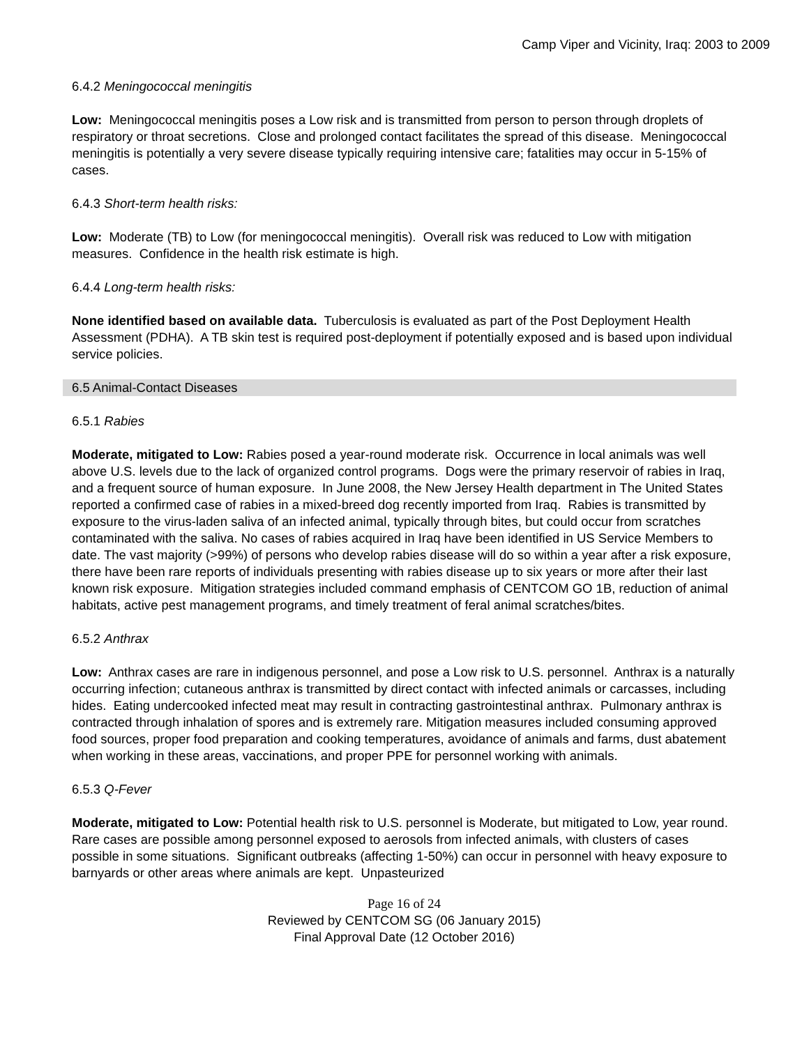Camp Viper and Vicinity, Iraq: 2003 to 2009
6.4.2 Meningococcal meningitis
Low: Meningococcal meningitis poses a Low risk and is transmitted from person to person through droplets of respiratory or throat secretions. Close and prolonged contact facilitates the spread of this disease. Meningococcal meningitis is potentially a very severe disease typically requiring intensive care; fatalities may occur in 5-15% of cases.
6.4.3 Short-term health risks:
Low: Moderate (TB) to Low (for meningococcal meningitis). Overall risk was reduced to Low with mitigation measures. Confidence in the health risk estimate is high.
6.4.4 Long-term health risks:
None identified based on available data. Tuberculosis is evaluated as part of the Post Deployment Health Assessment (PDHA). A TB skin test is required post-deployment if potentially exposed and is based upon individual service policies.
6.5 Animal-Contact Diseases
6.5.1 Rabies
Moderate, mitigated to Low: Rabies posed a year-round moderate risk. Occurrence in local animals was well above U.S. levels due to the lack of organized control programs. Dogs were the primary reservoir of rabies in Iraq, and a frequent source of human exposure. In June 2008, the New Jersey Health department in The United States reported a confirmed case of rabies in a mixed-breed dog recently imported from Iraq. Rabies is transmitted by exposure to the virus-laden saliva of an infected animal, typically through bites, but could occur from scratches contaminated with the saliva. No cases of rabies acquired in Iraq have been identified in US Service Members to date. The vast majority (>99%) of persons who develop rabies disease will do so within a year after a risk exposure, there have been rare reports of individuals presenting with rabies disease up to six years or more after their last known risk exposure. Mitigation strategies included command emphasis of CENTCOM GO 1B, reduction of animal habitats, active pest management programs, and timely treatment of feral animal scratches/bites.
6.5.2 Anthrax
Low: Anthrax cases are rare in indigenous personnel, and pose a Low risk to U.S. personnel. Anthrax is a naturally occurring infection; cutaneous anthrax is transmitted by direct contact with infected animals or carcasses, including hides. Eating undercooked infected meat may result in contracting gastrointestinal anthrax. Pulmonary anthrax is contracted through inhalation of spores and is extremely rare. Mitigation measures included consuming approved food sources, proper food preparation and cooking temperatures, avoidance of animals and farms, dust abatement when working in these areas, vaccinations, and proper PPE for personnel working with animals.
6.5.3 Q-Fever
Moderate, mitigated to Low: Potential health risk to U.S. personnel is Moderate, but mitigated to Low, year round. Rare cases are possible among personnel exposed to aerosols from infected animals, with clusters of cases possible in some situations. Significant outbreaks (affecting 1-50%) can occur in personnel with heavy exposure to barnyards or other areas where animals are kept. Unpasteurized
Page 16 of 24
Reviewed by CENTCOM SG (06 January 2015)
Final Approval Date (12 October 2016)